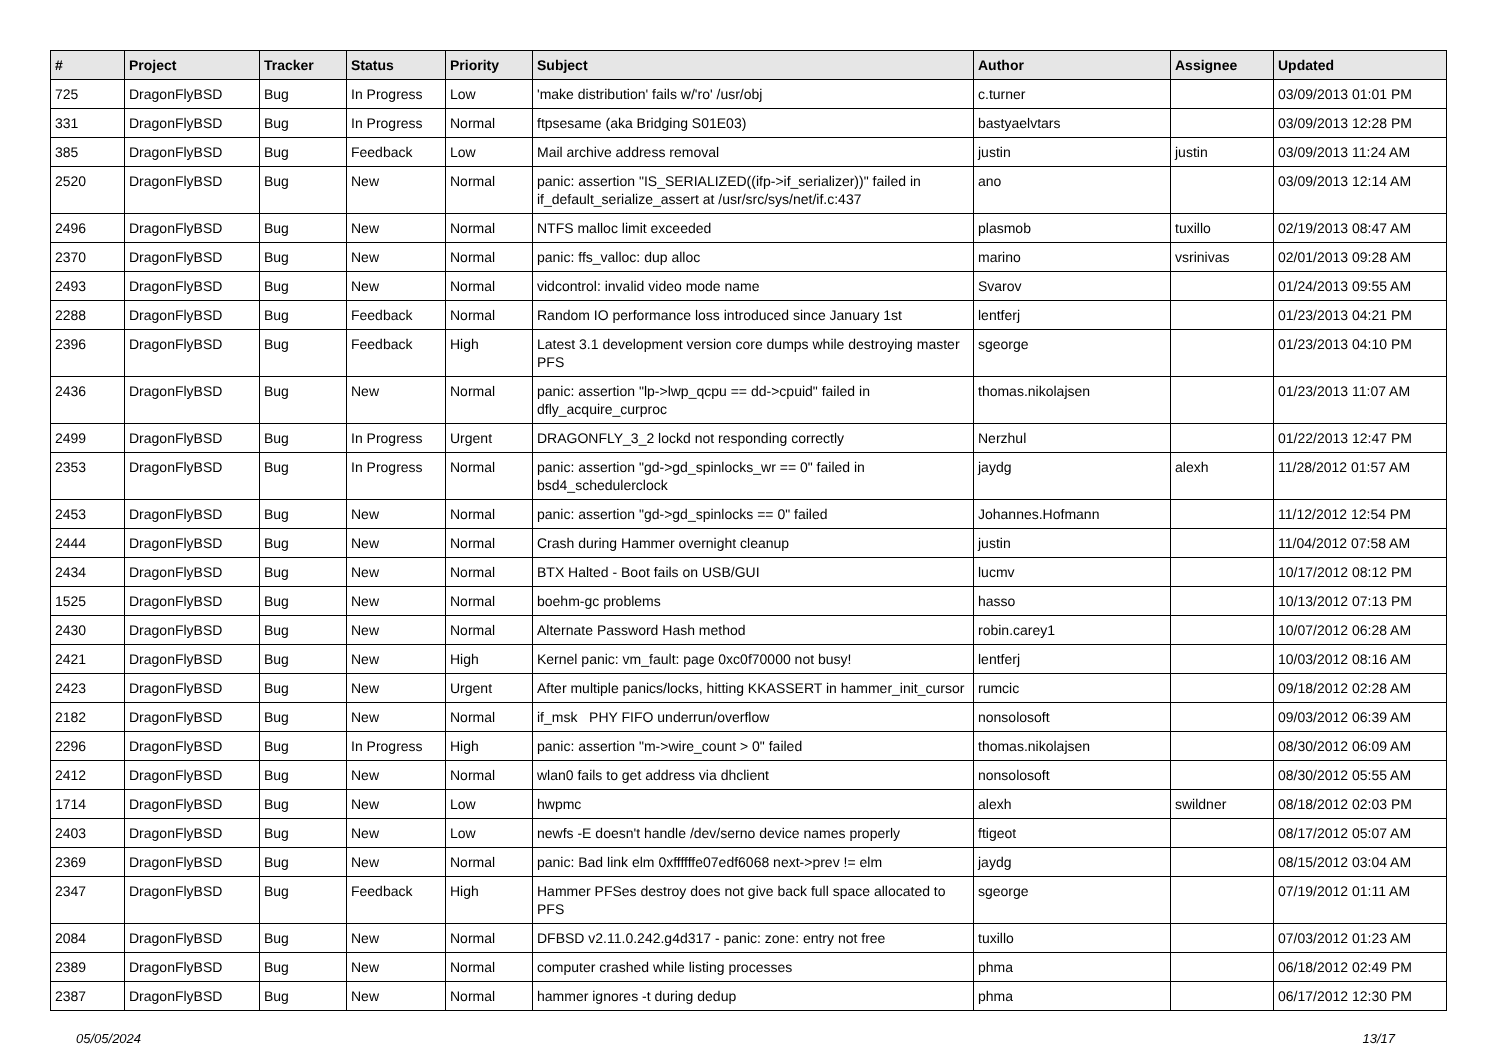| # | Project | Tracker | Status | Priority | Subject | Author | Assignee | Updated |
| --- | --- | --- | --- | --- | --- | --- | --- | --- |
| 725 | DragonFlyBSD | Bug | In Progress | Low | 'make distribution' fails w/'ro' /usr/obj | c.turner | | 03/09/2013 01:01 PM |
| 331 | DragonFlyBSD | Bug | In Progress | Normal | ftpsesame (aka Bridging S01E03) | bastyaelvtars | | 03/09/2013 12:28 PM |
| 385 | DragonFlyBSD | Bug | Feedback | Low | Mail archive address removal | justin | justin | 03/09/2013 11:24 AM |
| 2520 | DragonFlyBSD | Bug | New | Normal | panic: assertion "IS_SERIALIZED((ifp->if_serializer))" failed in if_default_serialize_assert at /usr/src/sys/net/if.c:437 | ano | | 03/09/2013 12:14 AM |
| 2496 | DragonFlyBSD | Bug | New | Normal | NTFS malloc limit exceeded | plasmob | tuxillo | 02/19/2013 08:47 AM |
| 2370 | DragonFlyBSD | Bug | New | Normal | panic: ffs_valloc: dup alloc | marino | vsrinivas | 02/01/2013 09:28 AM |
| 2493 | DragonFlyBSD | Bug | New | Normal | vidcontrol: invalid video mode name | Svarov | | 01/24/2013 09:55 AM |
| 2288 | DragonFlyBSD | Bug | Feedback | Normal | Random IO performance loss introduced since January 1st | lentferj | | 01/23/2013 04:21 PM |
| 2396 | DragonFlyBSD | Bug | Feedback | High | Latest 3.1 development version core dumps while destroying master PFS | sgeorge | | 01/23/2013 04:10 PM |
| 2436 | DragonFlyBSD | Bug | New | Normal | panic: assertion "lp->lwp_qcpu == dd->cpuid" failed in dfly_acquire_curproc | thomas.nikolajsen | | 01/23/2013 11:07 AM |
| 2499 | DragonFlyBSD | Bug | In Progress | Urgent | DRAGONFLY_3_2 lockd not responding correctly | Nerzhul | | 01/22/2013 12:47 PM |
| 2353 | DragonFlyBSD | Bug | In Progress | Normal | panic: assertion "gd->gd_spinlocks_wr == 0" failed in bsd4_schedulerclock | jaydg | alexh | 11/28/2012 01:57 AM |
| 2453 | DragonFlyBSD | Bug | New | Normal | panic: assertion "gd->gd_spinlocks == 0" failed | Johannes.Hofmann | | 11/12/2012 12:54 PM |
| 2444 | DragonFlyBSD | Bug | New | Normal | Crash during Hammer overnight cleanup | justin | | 11/04/2012 07:58 AM |
| 2434 | DragonFlyBSD | Bug | New | Normal | BTX Halted - Boot fails on USB/GUI | lucmv | | 10/17/2012 08:12 PM |
| 1525 | DragonFlyBSD | Bug | New | Normal | boehm-gc problems | hasso | | 10/13/2012 07:13 PM |
| 2430 | DragonFlyBSD | Bug | New | Normal | Alternate Password Hash method | robin.carey1 | | 10/07/2012 06:28 AM |
| 2421 | DragonFlyBSD | Bug | New | High | Kernel panic: vm_fault: page 0xc0f70000 not busy! | lentferj | | 10/03/2012 08:16 AM |
| 2423 | DragonFlyBSD | Bug | New | Urgent | After multiple panics/locks, hitting KKASSERT in hammer_init_cursor | rumcic | | 09/18/2012 02:28 AM |
| 2182 | DragonFlyBSD | Bug | New | Normal | if_msk PHY FIFO underrun/overflow | nonsolosoft | | 09/03/2012 06:39 AM |
| 2296 | DragonFlyBSD | Bug | In Progress | High | panic: assertion "m->wire_count > 0" failed | thomas.nikolajsen | | 08/30/2012 06:09 AM |
| 2412 | DragonFlyBSD | Bug | New | Normal | wlan0 fails to get address via dhclient | nonsolosoft | | 08/30/2012 05:55 AM |
| 1714 | DragonFlyBSD | Bug | New | Low | hwpmc | alexh | swildner | 08/18/2012 02:03 PM |
| 2403 | DragonFlyBSD | Bug | New | Low | newfs -E doesn't handle /dev/serno device names properly | ftigeot | | 08/17/2012 05:07 AM |
| 2369 | DragonFlyBSD | Bug | New | Normal | panic: Bad link elm 0xffffffe07edf6068 next->prev != elm | jaydg | | 08/15/2012 03:04 AM |
| 2347 | DragonFlyBSD | Bug | Feedback | High | Hammer PFSes destroy does not give back full space allocated to PFS | sgeorge | | 07/19/2012 01:11 AM |
| 2084 | DragonFlyBSD | Bug | New | Normal | DFBSD v2.11.0.242.g4d317 - panic: zone: entry not free | tuxillo | | 07/03/2012 01:23 AM |
| 2389 | DragonFlyBSD | Bug | New | Normal | computer crashed while listing processes | phma | | 06/18/2012 02:49 PM |
| 2387 | DragonFlyBSD | Bug | New | Normal | hammer ignores -t during dedup | phma | | 06/17/2012 12:30 PM |
05/05/2024 13/17